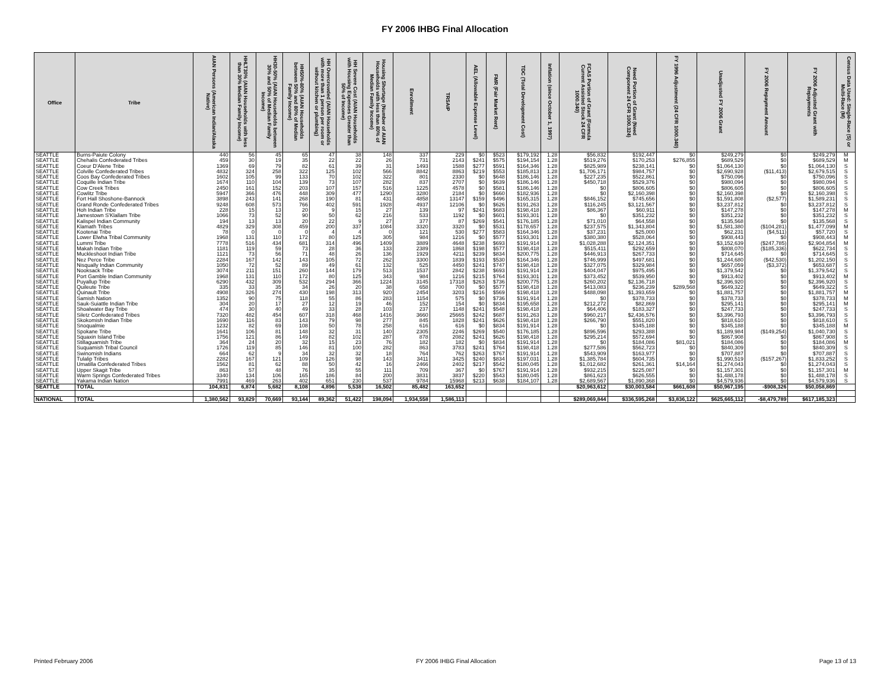FY 2006 IHBG Final Allocation
| Office | Tribe | AIAN Persons (American Indian/Alaska Native) | HHLT30% (AIAN Households with less than 30% Median Family Income) | HH30-50% (AIAN Households between 30% and 50% of Median Family Income) | HH50%-80% (AIAN Households between 50% and 80% of Median Family Income) | HH Overcrowded (AIAN Households with more than 1 person per room or without kitchen or plumbing) | HH Severe Cost (AIAN Households with Housing Expenses Greater than 50% of Income) | Housing Shortage (Number of AIAN Households with less than 80% of Median Family Income) | Enrollment | TRSAIP | AEL (Allowable Expense Level) | FMR (Fair Market Rent) | TDC (Total Development Cost) | Inflation (since October 1, 1997) | FCAS Portion of Grant (Formula Current Assisted Stock 24 CFR 1000.340) | Need Portion of Grant (Need Component 24 CFR 1000.324) | FY 1996 Adjustment (24 CFR 1000.340) | Unadjusted FY 2006 Grant | FY 2006 Repayment Amount | FY 2006 Adjusted Grant with Repayments | Census Data Used: Single-Race (S) or Multi-Race (M) |
| --- | --- | --- | --- | --- | --- | --- | --- | --- | --- | --- | --- | --- | --- | --- | --- | --- | --- | --- | --- | --- | --- |
| SEATTLE | Burns-Paiute Colony | 440 | 56 | 45 | 65 | 47 | 38 | 148 | 337 | 229 | $0 | $523 | $179,192 | 1.28 | $56,832 | $192,447 | $0 | $249,279 | $0 | $249,279 | M |
| SEATTLE | Chehalis Confederated Tribes | 459 | 30 | 19 | 35 | 22 | 22 | 26 | 731 | 2143 | $241 | $575 | $194,154 | 1.28 | $519,276 | $170,253 | $276,855 | $689,529 | $0 | $689,529 | M |
| SEATTLE | Coeur D'Alene Tribe | 1369 | 69 | 79 | 82 | 61 | 39 | 31 | 1493 | 1588 | $277 | $591 | $164,346 | 1.28 | $825,989 | $238,141 | $0 | $1,064,130 | $0 | $1,064,130 | S |
| SEATTLE | Colville Confederated Tribes | 4832 | 324 | 258 | 322 | 125 | 102 | 566 | 8842 | 8863 | $219 | $553 | $185,813 | 1.28 | $1,706,171 | $984,757 | $0 | $2,690,928 | ($11,413) | $2,679,515 | S |
| SEATTLE | Coos Bay Confederated Tribes | 1602 | 105 | 99 | 133 | 70 | 102 | 322 | 801 | 2330 | $0 | $648 | $186,146 | 1.28 | $227,235 | $522,861 | $0 | $750,096 | $0 | $750,096 | S |
| SEATTLE | Coquille Indian Tribe | 1674 | 110 | 104 | 139 | 73 | 107 | 282 | 837 | 2707 | $0 | $639 | $186,146 | 1.28 | $450,718 | $529,376 | $0 | $980,094 | $0 | $980,094 | S |
| SEATTLE | Cow Creek Tribes | 2450 | 161 | 152 | 203 | 107 | 157 | 516 | 1225 | 4578 | $0 | $581 | $186,146 | 1.28 | $0 | $806,605 | $0 | $806,605 | $0 | $806,605 | S |
| SEATTLE | Cowlitz Tribe | 5947 | 366 | 476 | 448 | 309 | 477 | 1290 | 3280 | 2184 | $0 | $660 | $182,936 | 1.28 | $0 | $2,160,398 | $0 | $2,160,398 | $0 | $2,160,398 | S |
| SEATTLE | Fort Hall Shoshone-Bannock | 3898 | 243 | 141 | 268 | 190 | 81 | 431 | 4858 | 13147 | $159 | $496 | $165,315 | 1.28 | $846,152 | $745,656 | $0 | $1,591,808 | ($2,577) | $1,589,231 | S |
| SEATTLE | Grand Ronde Confederated Tribes | 9248 | 608 | 573 | 766 | 402 | 591 | 1928 | 4937 | 12106 | $0 | $626 | $191,263 | 1.28 | $116,245 | $3,121,567 | $0 | $3,237,812 | $0 | $3,237,812 | S |
| SEATTLE | Hoh Indian Tribe | 228 | 15 | 13 | 20 | 9 | 15 | 27 | 139 | 97 | $241 | $683 | $198,418 | 1.28 | $86,367 | $60,911 | $0 | $147,278 | $0 | $147,278 | M |
| SEATTLE | Jamestown S'Klallam Tribe | 1066 | 73 | 52 | 90 | 50 | 62 | 216 | 533 | 1192 | $0 | $601 | $193,301 | 1.28 | $0 | $351,232 | $0 | $351,232 | $0 | $351,232 | S |
| SEATTLE | Kalispel Indian Community | 194 | 13 | 13 | 20 | 22 | 9 | 27 | 377 | 87 | $269 | $541 | $176,185 | 1.28 | $71,010 | $64,558 | $0 | $135,568 | $0 | $135,568 | S |
| SEATTLE | Klamath Tribes | 4829 | 329 | 308 | 459 | 200 | 337 | 1084 | 3320 | 3320 | $0 | $531 | $178,657 | 1.28 | $237,575 | $1,343,804 | $0 | $1,581,380 | ($104,281) | $1,477,099 | M |
| SEATTLE | Kootenai Tribe | 78 | 0 | 0 | 0 | 4 | 4 | 0 | 121 | 530 | $277 | $583 | $164,346 | 1.28 | $37,231 | $25,000 | $0 | $62,231 | ($4,511) | $57,720 | S |
| SEATTLE | Lower Elwha Tribal Community | 1968 | 131 | 110 | 172 | 80 | 125 | 305 | 984 | 1216 | $0 | $577 | $193,301 | 1.28 | $380,380 | $528,064 | $0 | $908,443 | $0 | $908,443 | M |
| SEATTLE | Lummi Tribe | 7778 | 516 | 434 | 681 | 314 | 496 | 1409 | 3889 | 4648 | $238 | $693 | $191,914 | 1.28 | $1,028,288 | $2,124,351 | $0 | $3,152,639 | ($247,785) | $2,904,854 | M |
| SEATTLE | Makah Indian Tribe | 1181 | 119 | 59 | 73 | 28 | 36 | 133 | 2389 | 1868 | $198 | $577 | $198,418 | 1.28 | $515,411 | $292,659 | $0 | $808,070 | ($185,336) | $622,734 | S |
| SEATTLE | Muckleshoot Indian Tribe | 1121 | 73 | 56 | 71 | 48 | 26 | 136 | 1929 | 4211 | $239 | $834 | $200,775 | 1.28 | $446,913 | $267,733 | $0 | $714,645 | $0 | $714,645 | S |
| SEATTLE | Nez Perce Tribe | 2284 | 167 | 142 | 143 | 105 | 72 | 262 | 3300 | 1839 | $193 | $530 | $164,346 | 1.28 | $746,999 | $497,681 | $0 | $1,244,680 | ($42,530) | $1,202,150 | S |
| SEATTLE | Nisqually Indian Community | 1050 | 72 | 52 | 89 | 49 | 61 | 132 | 525 | 4450 | $241 | $747 | $198,418 | 1.28 | $327,075 | $329,984 | $0 | $657,059 | ($3,372) | $653,687 | S |
| SEATTLE | Nooksack Tribe | 3074 | 211 | 151 | 260 | 144 | 179 | 513 | 1537 | 2842 | $238 | $693 | $191,914 | 1.28 | $404,047 | $975,495 | $0 | $1,379,542 | $0 | $1,379,542 | S |
| SEATTLE | Port Gamble Indian Community | 1968 | 131 | 110 | 172 | 80 | 125 | 343 | 984 | 1216 | $215 | $764 | $193,301 | 1.28 | $373,452 | $539,950 | $0 | $913,402 | $0 | $913,402 | M |
| SEATTLE | Puyallup Tribe | 6290 | 432 | 309 | 532 | 294 | 366 | 1224 | 3145 | 17318 | $263 | $736 | $200,775 | 1.28 | $260,202 | $2,136,718 | $0 | $2,396,920 | $0 | $2,396,920 | S |
| SEATTLE | Quileute Tribe | 335 | 33 | 35 | 34 | 26 | 20 | 38 | 658 | 700 | $0 | $577 | $198,418 | 1.28 | $413,083 | $236,239 | $289,568 | $649,322 | $0 | $649,322 | S |
| SEATTLE | Quinault Tribe | 4908 | 326 | 274 | 430 | 198 | 313 | 920 | 2454 | 3203 | $216 | $569 | $198,418 | 1.28 | $488,098 | $1,393,659 | $0 | $1,881,757 | $0 | $1,881,757 | M |
| SEATTLE | Samish Nation | 1352 | 90 | 75 | 118 | 55 | 86 | 283 | 1154 | 575 | $0 | $736 | $191,914 | 1.28 | $0 | $378,733 | $0 | $378,733 | $0 | $378,733 | M |
| SEATTLE | Sauk-Suiattle Indian Tribe | 304 | 20 | 17 | 27 | 12 | 19 | 46 | 152 | 154 | $0 | $834 | $195,658 | 1.28 | $212,272 | $82,869 | $0 | $295,141 | $0 | $295,141 | M |
| SEATTLE | Shoalwater Bay Tribe | 474 | 30 | 40 | 49 | 33 | 28 | 103 | 237 | 1148 | $241 | $548 | $198,418 | 1.28 | $64,406 | $183,327 | $0 | $247,733 | $0 | $247,733 | S |
| SEATTLE | Siletz Confederated Tribes | 7320 | 482 | 454 | 607 | 318 | 468 | 1416 | 3660 | 25665 | $242 | $687 | $191,263 | 1.28 | $960,217 | $2,436,576 | $0 | $3,396,793 | $0 | $3,396,793 | S |
| SEATTLE | Skokomish Indian Tribe | 1690 | 116 | 83 | 143 | 79 | 98 | 277 | 845 | 1828 | $241 | $626 | $198,418 | 1.28 | $266,790 | $551,820 | $0 | $818,610 | $0 | $818,610 | S |
| SEATTLE | Snoqualmie | 1232 | 82 | 69 | 108 | 50 | 78 | 258 | 616 | 616 | $0 | $834 | $191,914 | 1.28 | $0 | $345,188 | $0 | $345,188 | $0 | $345,188 | M |
| SEATTLE | Spokane Tribe | 1641 | 106 | 81 | 148 | 32 | 31 | 140 | 2305 | 2246 | $269 | $540 | $176,185 | 1.28 | $896,596 | $293,388 | $0 | $1,189,984 | ($149,254) | $1,040,730 | S |
| SEATTLE | Squaxin Island Tribe | 1756 | 121 | 86 | 149 | 82 | 102 | 287 | 878 | 2082 | $241 | $626 | $198,418 | 1.28 | $295,214 | $572,694 | $0 | $867,908 | $0 | $867,908 | S |
| SEATTLE | Stillaguamish Tribe | 364 | 24 | 20 | 32 | 15 | 23 | 76 | 182 | 182 | $0 | $834 | $191,914 | 1.28 | $0 | $184,086 | $81,021 | $184,086 | $0 | $184,086 | M |
| SEATTLE | Suquamish Tribal Council | 1726 | 119 | 85 | 146 | 81 | 100 | 282 | 863 | 3783 | $241 | $764 | $198,418 | 1.28 | $277,586 | $562,723 | $0 | $840,309 | $0 | $840,309 | S |
| SEATTLE | Swinomish Indians | 664 | 62 | 9 | 34 | 32 | 32 | 18 | 764 | 762 | $263 | $767 | $191,914 | 1.28 | $543,909 | $163,977 | $0 | $707,887 | $0 | $707,887 | S |
| SEATTLE | Tulalip Tribes | 2282 | 167 | 121 | 109 | 126 | 98 | 143 | 3411 | 3425 | $240 | $834 | $197,031 | 1.28 | $1,385,784 | $604,735 | $0 | $1,990,519 | ($157,267) | $1,833,252 | S |
| SEATTLE | Umatilla Confederated Tribes | 1562 | 81 | 62 | 88 | 50 | 42 | 16 | 2466 | 2402 | $217 | $542 | $180,045 | 1.28 | $1,012,682 | $261,361 | $14,164 | $1,274,043 | $0 | $1,274,043 | S |
| SEATTLE | Upper Skagit Tribe | 863 | 57 | 48 | 76 | 35 | 55 | 111 | 709 | 367 | $0 | $767 | $191,914 | 1.28 | $932,215 | $225,087 | $0 | $1,157,301 | $0 | $1,157,301 | M |
| SEATTLE | Warm Springs Confederated Tribes | 3340 | 134 | 106 | 165 | 186 | 84 | 200 | 3831 | 3837 | $220 | $543 | $180,045 | 1.28 | $861,623 | $626,555 | $0 | $1,488,178 | $0 | $1,488,178 | S |
| SEATTLE | Yakama Indian Nation | 7991 | 469 | 263 | 402 | 651 | 230 | 537 | 9784 | 15968 | $213 | $638 | $184,107 | 1.28 | $2,689,567 | $1,890,368 | $0 | $4,579,936 | $0 | $4,579,936 | S |
| SEATTLE | TOTAL | 104,831 | 6,874 | 5,682 | 8,108 | 4,896 | 5,538 | 16,502 | 85,482 | 163,652 | | | | | $20,963,612 | $30,003,584 | $661,608 | $50,967,195 | -$908,326 | $50,058,869 | |
| NATIONAL | TOTAL | 1,380,562 | 93,829 | 70,669 | 93,144 | 89,362 | 51,422 | 198,094 | 1,934,558 | 1,586,113 | | | | | $289,069,844 | $336,595,268 | $3,836,122 | $625,665,112 | -$8,479,789 | $617,185,323 | |
Printed February 2006 FY 2006 IHBG Final Allocation Page 13 of 13